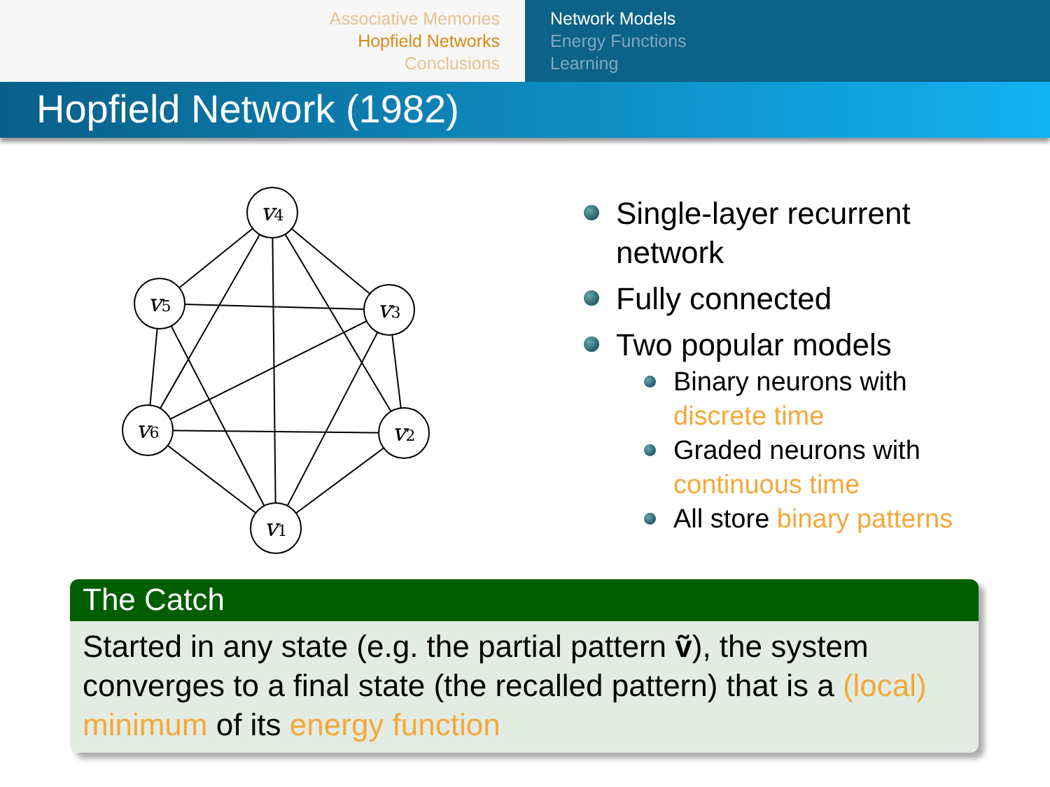Associative Memories
Hopfield Networks
Conclusions
Network Models
Energy Functions
Learning
Hopfield Network (1982)
v4
v5
v3
v6
v2
v1
Single-layer recurrent
network
Fully connected
Two popular models
Binary neurons with
discrete time
Graded neurons with
continuous time
All store binary patterns
The Catch
Started in any state (e.g. the partial pattern ṽ), the system converges to a final state (the recalled pattern) that is a (local) minimum of its energy function